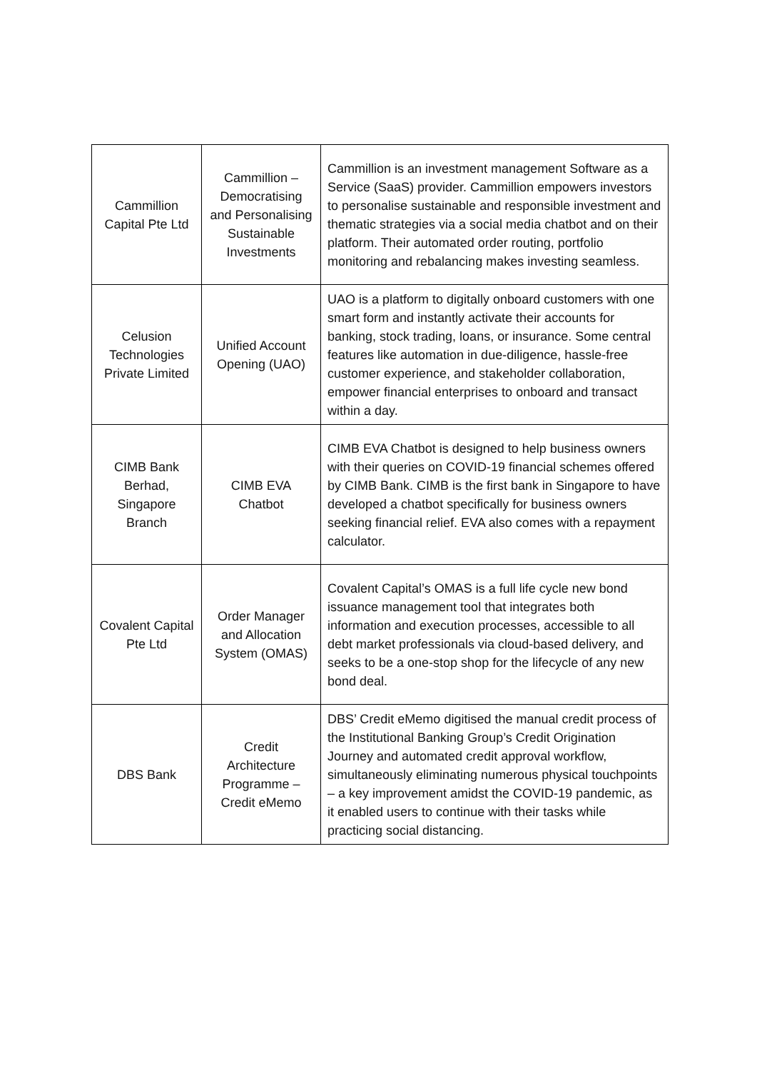| Cammillion Capital Pte Ltd | Cammillion – Democratising and Personalising Sustainable Investments | Cammillion is an investment management Software as a Service (SaaS) provider. Cammillion empowers investors to personalise sustainable and responsible investment and thematic strategies via a social media chatbot and on their platform. Their automated order routing, portfolio monitoring and rebalancing makes investing seamless. |
| Celusion Technologies Private Limited | Unified Account Opening (UAO) | UAO is a platform to digitally onboard customers with one smart form and instantly activate their accounts for banking, stock trading, loans, or insurance. Some central features like automation in due-diligence, hassle-free customer experience, and stakeholder collaboration, empower financial enterprises to onboard and transact within a day. |
| CIMB Bank Berhad, Singapore Branch | CIMB EVA Chatbot | CIMB EVA Chatbot is designed to help business owners with their queries on COVID-19 financial schemes offered by CIMB Bank. CIMB is the first bank in Singapore to have developed a chatbot specifically for business owners seeking financial relief. EVA also comes with a repayment calculator. |
| Covalent Capital Pte Ltd | Order Manager and Allocation System (OMAS) | Covalent Capital’s OMAS is a full life cycle new bond issuance management tool that integrates both information and execution processes, accessible to all debt market professionals via cloud-based delivery, and seeks to be a one-stop shop for the lifecycle of any new bond deal. |
| DBS Bank | Credit Architecture Programme – Credit eMemo | DBS’ Credit eMemo digitised the manual credit process of the Institutional Banking Group’s Credit Origination Journey and automated credit approval workflow, simultaneously eliminating numerous physical touchpoints – a key improvement amidst the COVID-19 pandemic, as it enabled users to continue with their tasks while practicing social distancing. |